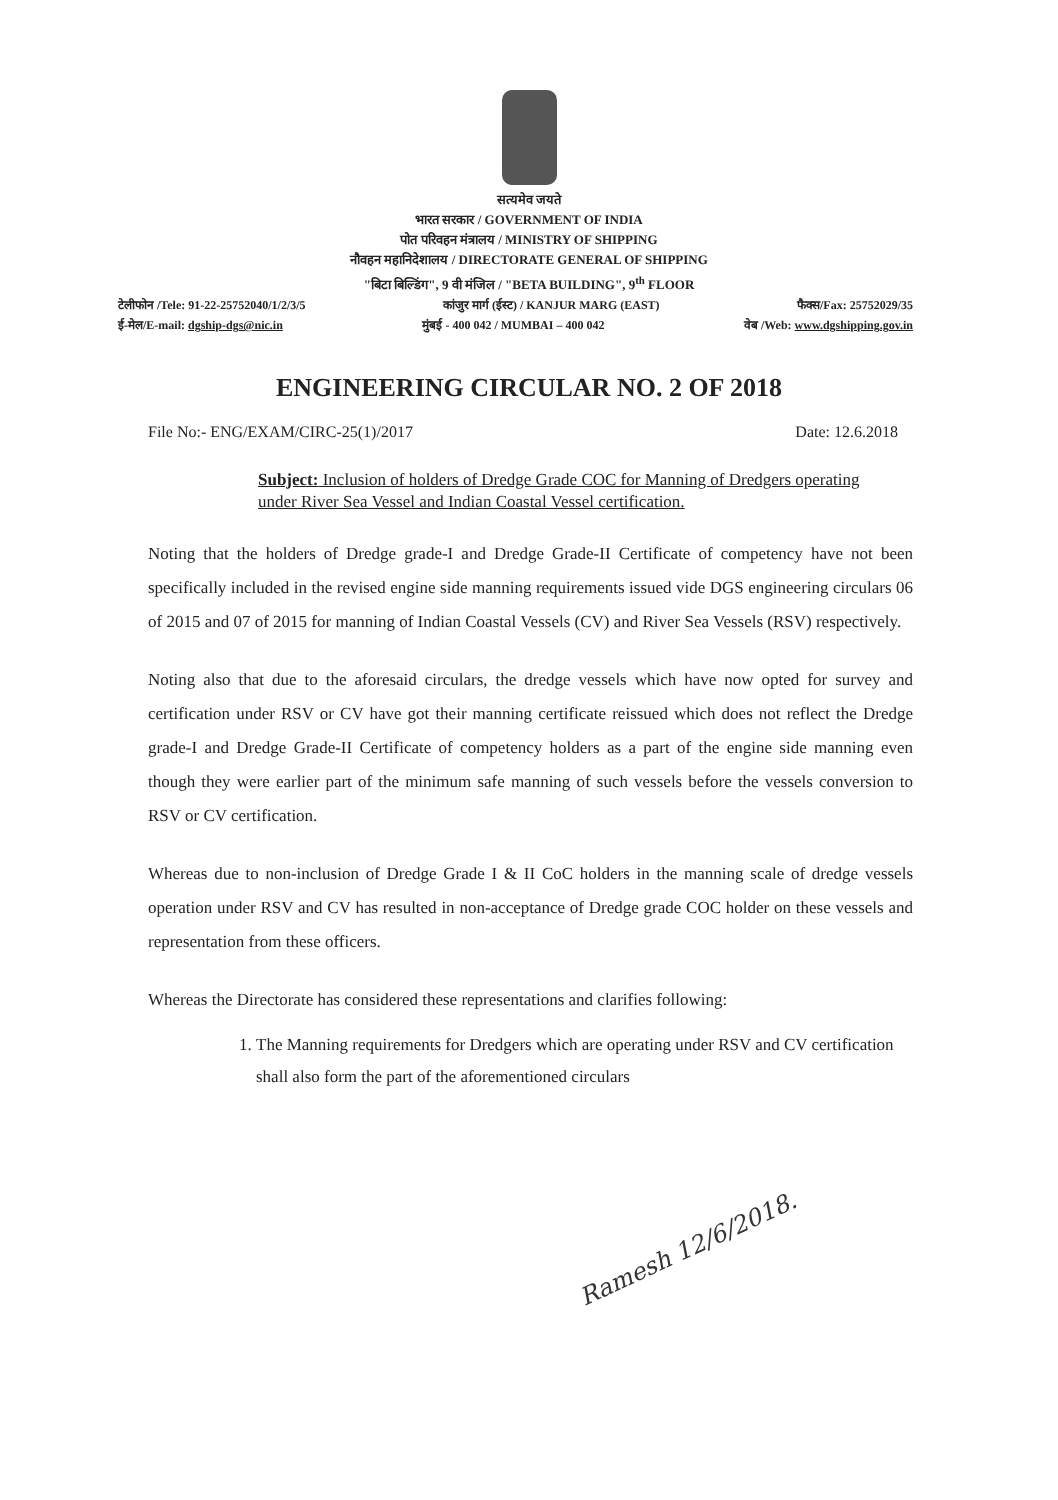सत्यमेव जयते
भारत सरकार / GOVERNMENT OF INDIA
पोत परिवहन मंत्रालय / MINISTRY OF SHIPPING
नौवहन महानिदेशालय / DIRECTORATE GENERAL OF SHIPPING
"बिटा बिल्डिंग", 9 वी मंजिल / "BETA BUILDING", 9<sup>th</sup> FLOOR
टेलीफोन /Tele: 91-22-25752040/1/2/3/5 कांजुर मार्ग (ईस्ट) / KANJUR MARG (EAST) फैक्स/Fax: 25752029/35
ई-मेल/E-mail: dgship-dgs@nic.in मुंबई - 400 042 / MUMBAI – 400 042 वेब /Web: www.dgshipping.gov.in
ENGINEERING CIRCULAR NO. 2 OF 2018
File No:- ENG/EXAM/CIRC-25(1)/2017 Date: 12.6.2018
Subject: Inclusion of holders of Dredge Grade COC for Manning of Dredgers operating under River Sea Vessel and Indian Coastal Vessel certification.
Noting that the holders of Dredge grade-I and Dredge Grade-II Certificate of competency have not been specifically included in the revised engine side manning requirements issued vide DGS engineering circulars 06 of 2015 and 07 of 2015 for manning of Indian Coastal Vessels (CV) and River Sea Vessels (RSV) respectively.
Noting also that due to the aforesaid circulars, the dredge vessels which have now opted for survey and certification under RSV or CV have got their manning certificate reissued which does not reflect the Dredge grade-I and Dredge Grade-II Certificate of competency holders as a part of the engine side manning even though they were earlier part of the minimum safe manning of such vessels before the vessels conversion to RSV or CV certification.
Whereas due to non-inclusion of Dredge Grade I & II CoC holders in the manning scale of dredge vessels operation under RSV and CV has resulted in non-acceptance of Dredge grade COC holder on these vessels and representation from these officers.
Whereas the Directorate has considered these representations and clarifies following:
1. The Manning requirements for Dredgers which are operating under RSV and CV certification shall also form the part of the aforementioned circulars
Ramesh 12/6/2018.